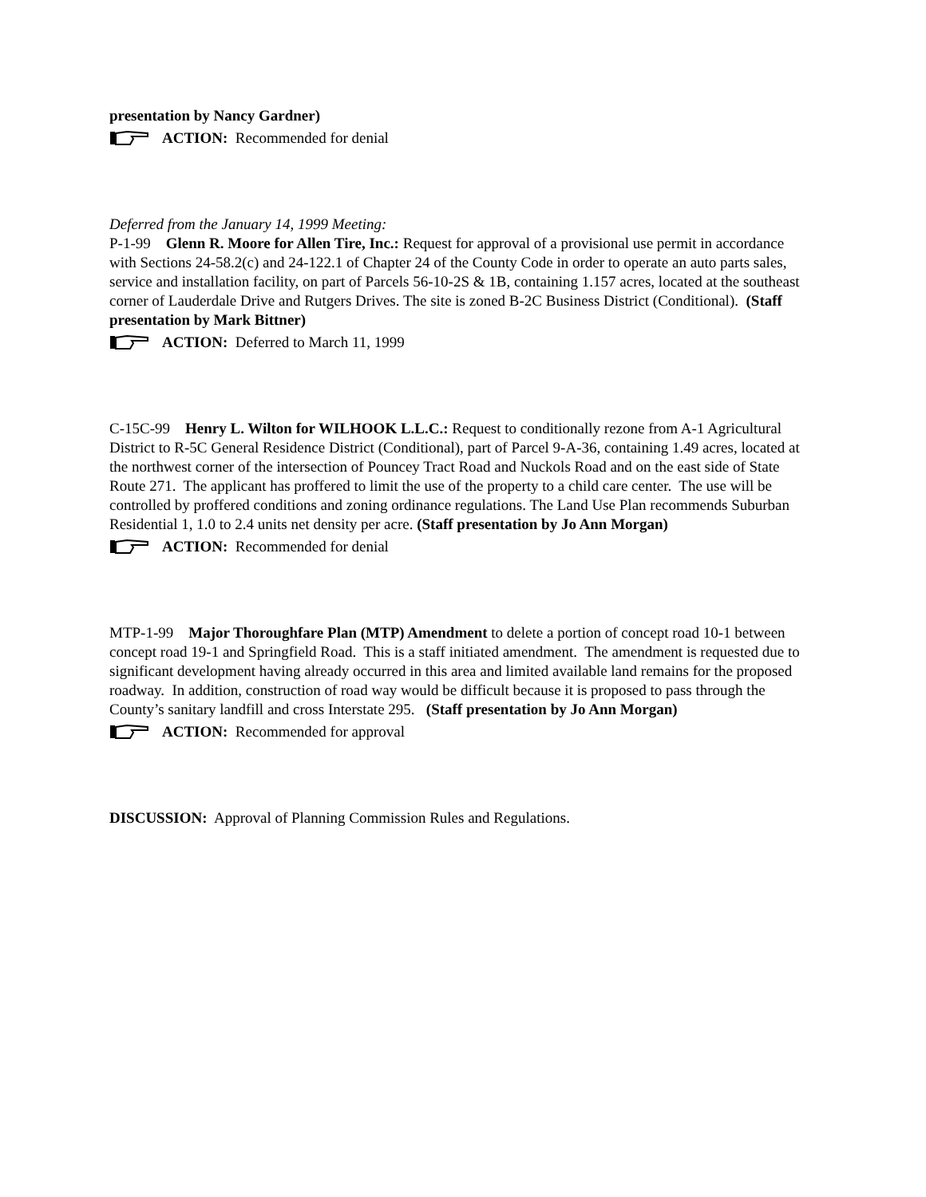presentation by Nancy Gardner)
ACTION: Recommended for denial
Deferred from the January 14, 1999 Meeting:
P-1-99 Glenn R. Moore for Allen Tire, Inc.: Request for approval of a provisional use permit in accordance with Sections 24-58.2(c) and 24-122.1 of Chapter 24 of the County Code in order to operate an auto parts sales, service and installation facility, on part of Parcels 56-10-2S & 1B, containing 1.157 acres, located at the southeast corner of Lauderdale Drive and Rutgers Drives. The site is zoned B-2C Business District (Conditional). (Staff presentation by Mark Bittner)
ACTION: Deferred to March 11, 1999
C-15C-99 Henry L. Wilton for WILHOOK L.L.C.: Request to conditionally rezone from A-1 Agricultural District to R-5C General Residence District (Conditional), part of Parcel 9-A-36, containing 1.49 acres, located at the northwest corner of the intersection of Pouncey Tract Road and Nuckols Road and on the east side of State Route 271. The applicant has proffered to limit the use of the property to a child care center. The use will be controlled by proffered conditions and zoning ordinance regulations. The Land Use Plan recommends Suburban Residential 1, 1.0 to 2.4 units net density per acre. (Staff presentation by Jo Ann Morgan)
ACTION: Recommended for denial
MTP-1-99 Major Thoroughfare Plan (MTP) Amendment to delete a portion of concept road 10-1 between concept road 19-1 and Springfield Road. This is a staff initiated amendment. The amendment is requested due to significant development having already occurred in this area and limited available land remains for the proposed roadway. In addition, construction of road way would be difficult because it is proposed to pass through the County’s sanitary landfill and cross Interstate 295. (Staff presentation by Jo Ann Morgan)
ACTION: Recommended for approval
DISCUSSION: Approval of Planning Commission Rules and Regulations.